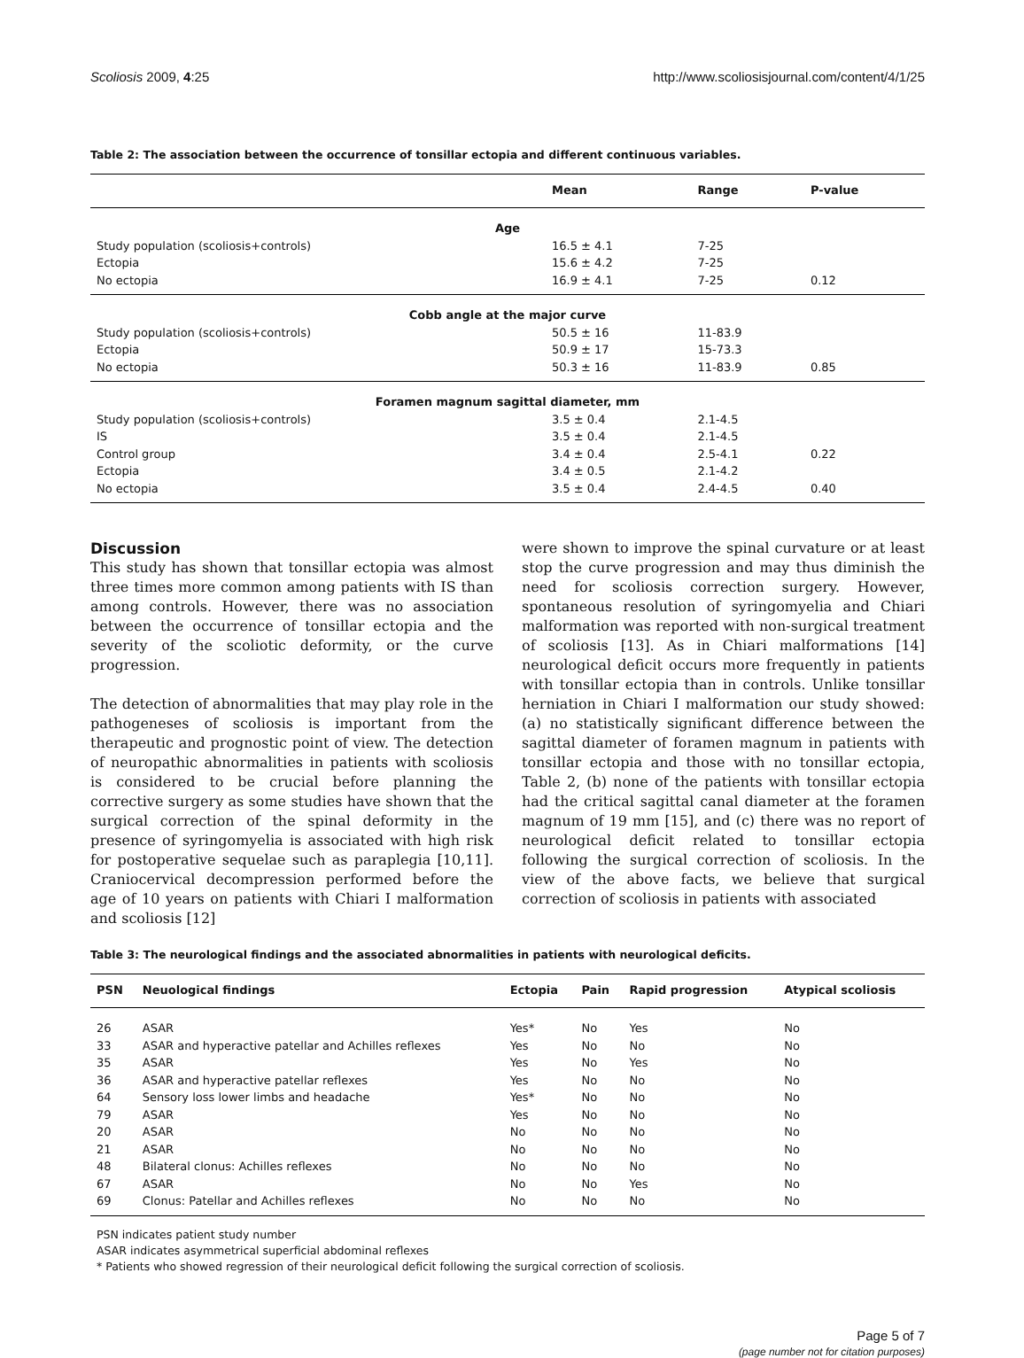Scoliosis 2009, 4:25 http://www.scoliosisjournal.com/content/4/1/25
Table 2: The association between the occurrence of tonsillar ectopia and different continuous variables.
| | Mean | Range | P-value |
| --- | --- | --- | --- |
| Age | | | |
| Study population (scoliosis+controls) | 16.5 ± 4.1 | 7-25 | |
| Ectopia | 15.6 ± 4.2 | 7-25 | |
| No ectopia | 16.9 ± 4.1 | 7-25 | 0.12 |
| Cobb angle at the major curve | | | |
| Study population (scoliosis+controls) | 50.5 ± 16 | 11-83.9 | |
| Ectopia | 50.9 ± 17 | 15-73.3 | |
| No ectopia | 50.3 ± 16 | 11-83.9 | 0.85 |
| Foramen magnum sagittal diameter, mm | | | |
| Study population (scoliosis+controls) | 3.5 ± 0.4 | 2.1-4.5 | |
| IS | 3.5 ± 0.4 | 2.1-4.5 | |
| Control group | 3.4 ± 0.4 | 2.5-4.1 | 0.22 |
| Ectopia | 3.4 ± 0.5 | 2.1-4.2 | |
| No ectopia | 3.5 ± 0.4 | 2.4-4.5 | 0.40 |
Discussion
This study has shown that tonsillar ectopia was almost three times more common among patients with IS than among controls. However, there was no association between the occurrence of tonsillar ectopia and the severity of the scoliotic deformity, or the curve progression.
The detection of abnormalities that may play role in the pathogeneses of scoliosis is important from the therapeutic and prognostic point of view. The detection of neuropathic abnormalities in patients with scoliosis is considered to be crucial before planning the corrective surgery as some studies have shown that the surgical correction of the spinal deformity in the presence of syringomyelia is associated with high risk for postoperative sequelae such as paraplegia [10,11]. Craniocervical decompression performed before the age of 10 years on patients with Chiari I malformation and scoliosis [12]
were shown to improve the spinal curvature or at least stop the curve progression and may thus diminish the need for scoliosis correction surgery. However, spontaneous resolution of syringomyelia and Chiari malformation was reported with non-surgical treatment of scoliosis [13]. As in Chiari malformations [14] neurological deficit occurs more frequently in patients with tonsillar ectopia than in controls. Unlike tonsillar herniation in Chiari I malformation our study showed: (a) no statistically significant difference between the sagittal diameter of foramen magnum in patients with tonsillar ectopia and those with no tonsillar ectopia, Table 2, (b) none of the patients with tonsillar ectopia had the critical sagittal canal diameter at the foramen magnum of 19 mm [15], and (c) there was no report of neurological deficit related to tonsillar ectopia following the surgical correction of scoliosis. In the view of the above facts, we believe that surgical correction of scoliosis in patients with associated
Table 3: The neurological findings and the associated abnormalities in patients with neurological deficits.
| PSN | Neuological findings | Ectopia | Pain | Rapid progression | Atypical scoliosis |
| --- | --- | --- | --- | --- | --- |
| 26 | ASAR | Yes* | No | Yes | No |
| 33 | ASAR and hyperactive patellar and Achilles reflexes | Yes | No | No | No |
| 35 | ASAR | Yes | No | Yes | No |
| 36 | ASAR and hyperactive patellar reflexes | Yes | No | No | No |
| 64 | Sensory loss lower limbs and headache | Yes* | No | No | No |
| 79 | ASAR | Yes | No | No | No |
| 20 | ASAR | No | No | No | No |
| 21 | ASAR | No | No | No | No |
| 48 | Bilateral clonus: Achilles reflexes | No | No | No | No |
| 67 | ASAR | No | No | Yes | No |
| 69 | Clonus: Patellar and Achilles reflexes | No | No | No | No |
PSN indicates patient study number
ASAR indicates asymmetrical superficial abdominal reflexes
* Patients who showed regression of their neurological deficit following the surgical correction of scoliosis.
Page 5 of 7
(page number not for citation purposes)